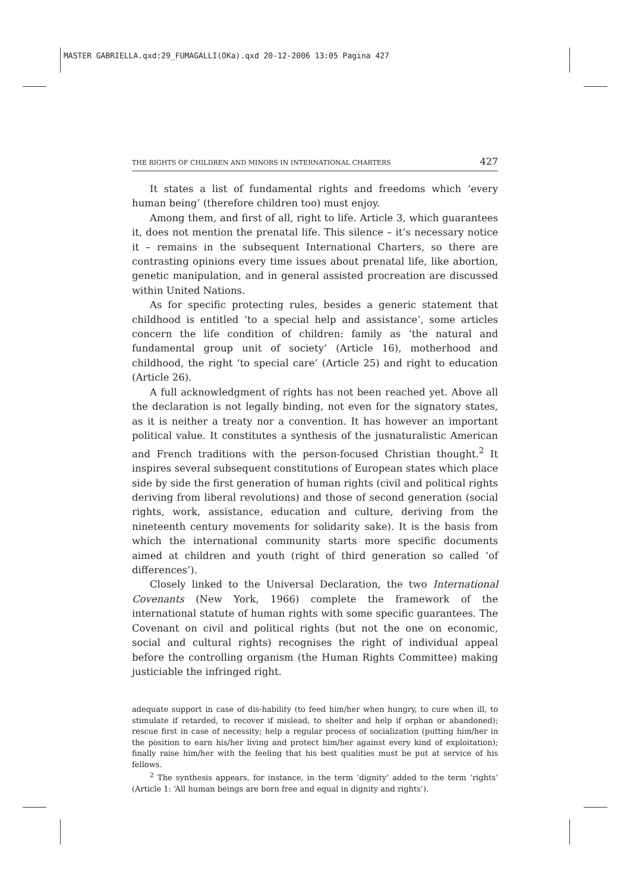MASTER GABRIELLA.qxd:29_FUMAGALLI(OKa).qxd 20-12-2006 13:05 Pagina 427
THE RIGHTS OF CHILDREN AND MINORS IN INTERNATIONAL CHARTERS 427
It states a list of fundamental rights and freedoms which ‘every human being’ (therefore children too) must enjoy.
Among them, and first of all, right to life. Article 3, which guarantees it, does not mention the prenatal life. This silence – it’s necessary notice it – remains in the subsequent International Charters, so there are contrasting opinions every time issues about prenatal life, like abortion, genetic manipulation, and in general assisted procreation are discussed within United Nations.
As for specific protecting rules, besides a generic statement that childhood is entitled ‘to a special help and assistance’, some articles concern the life condition of children: family as ‘the natural and fundamental group unit of society’ (Article 16), motherhood and childhood, the right ‘to special care’ (Article 25) and right to education (Article 26).
A full acknowledgment of rights has not been reached yet. Above all the declaration is not legally binding, not even for the signatory states, as it is neither a treaty nor a convention. It has however an important political value. It constitutes a synthesis of the jusnaturalistic American and French traditions with the person-focused Christian thought.<sup>2</sup> It inspires several subsequent constitutions of European states which place side by side the first generation of human rights (civil and political rights deriving from liberal revolutions) and those of second generation (social rights, work, assistance, education and culture, deriving from the nineteenth century movements for solidarity sake). It is the basis from which the international community starts more specific documents aimed at children and youth (right of third generation so called ‘of differences’).
Closely linked to the Universal Declaration, the two International Covenants (New York, 1966) complete the framework of the international statute of human rights with some specific guarantees. The Covenant on civil and political rights (but not the one on economic, social and cultural rights) recognises the right of individual appeal before the controlling organism (the Human Rights Committee) making justiciable the infringed right.
adequate support in case of dis-hability (to feed him/her when hungry, to cure when ill, to stimulate if retarded, to recover if mislead, to shelter and help if orphan or abandoned); rescue first in case of necessity; help a regular process of socialization (putting him/her in the position to earn his/her living and protect him/her against every kind of exploitation); finally raise him/her with the feeling that his best qualities must be put at service of his fellows.
<sup>2</sup> The synthesis appears, for instance, in the term ‘dignity’ added to the term ‘rights’ (Article 1: ‘All human beings are born free and equal in dignity and rights’).